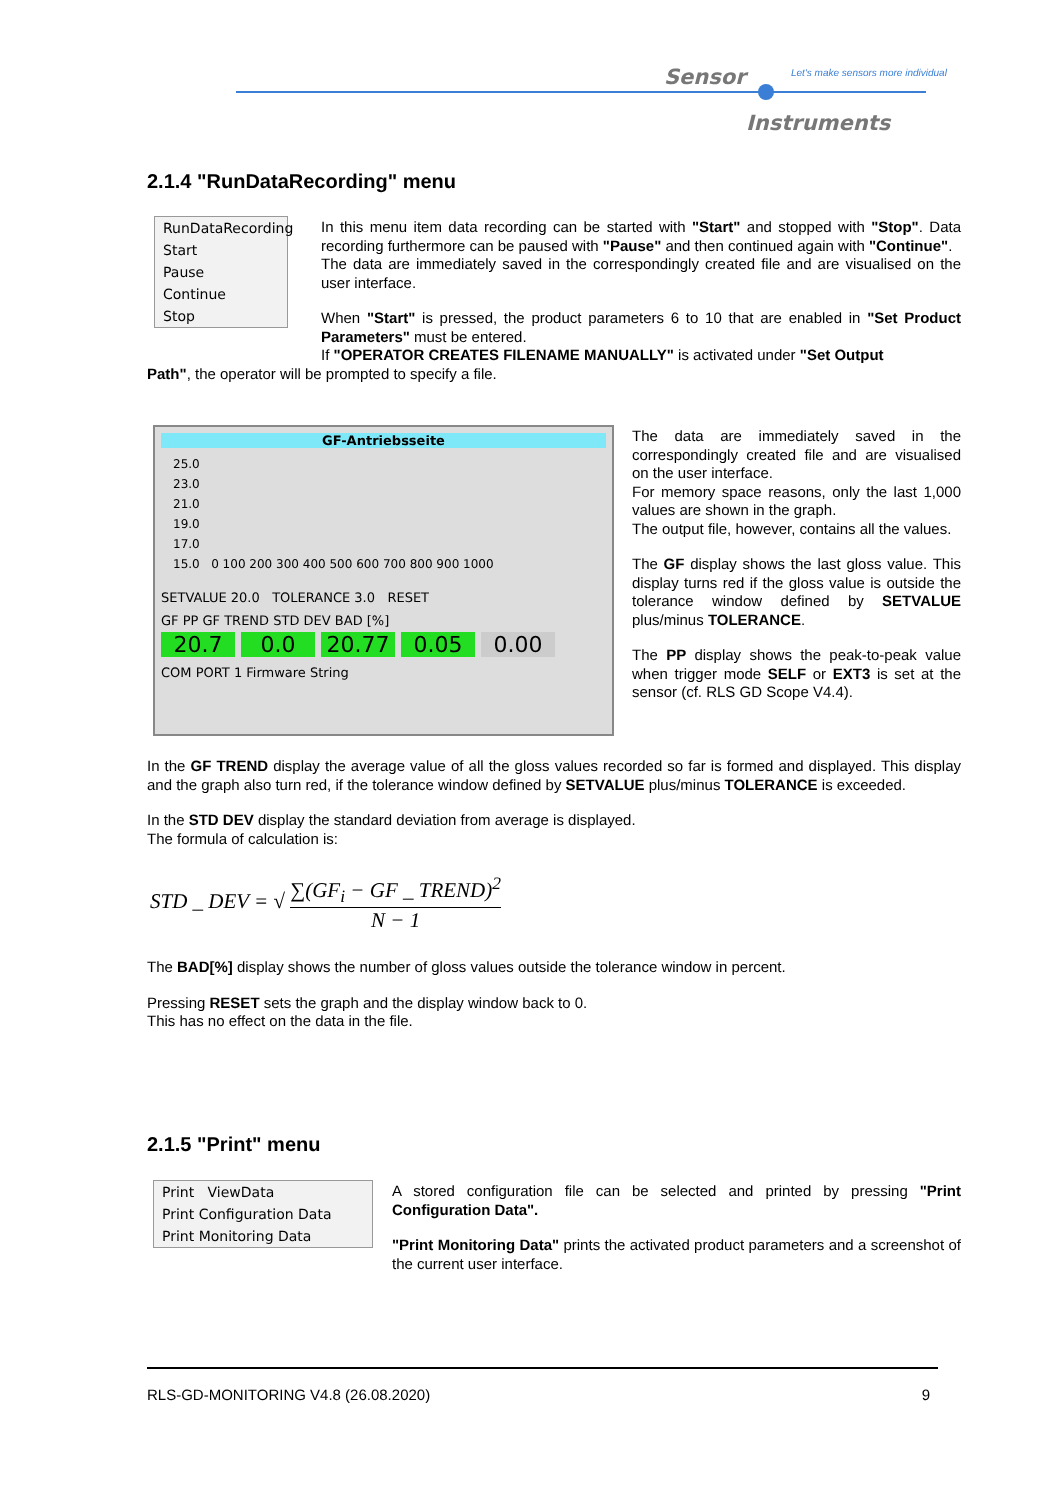Sensor
Let's make sensors more individual
Instruments
2.1.4 "RunDataRecording" menu
RunDataRecording
Start
Pause
Continue
Stop
In this menu item data recording can be started with "Start" and stopped with "Stop". Data recording furthermore can be paused with "Pause" and then continued again with "Continue".
The data are immediately saved in the correspondingly created file and are visualised on the user interface.
When "Start" is pressed, the product parameters 6 to 10 that are enabled in "Set Product Parameters" must be entered.
If "OPERATOR CREATES FILENAME MANUALLY" is activated under "Set Output
Path", the operator will be prompted to specify a file.
GF-Antriebsseite
25.0
23.0
21.0
19.0
17.0
15.0 0 100 200 300 400 500 600 700 800 900 1000
SETVALUE 20.0 TOLERANCE 3.0 RESET
GF PP GF TREND STD DEV BAD [%]
20.7 0.0 20.77 0.05 0.00
COM PORT 1 Firmware String
The data are immediately saved in the correspondingly created file and are visualised on the user interface.
For memory space reasons, only the last 1,000 values are shown in the graph.
The output file, however, contains all the values.
The GF display shows the last gloss value. This display turns red if the gloss value is outside the tolerance window defined by SETVALUE plus/minus TOLERANCE.
The PP display shows the peak-to-peak value when trigger mode SELF or EXT3 is set at the sensor (cf. RLS GD Scope V4.4).
In the GF TREND display the average value of all the gloss values recorded so far is formed and displayed. This display and the graph also turn red, if the tolerance window defined by SETVALUE plus/minus TOLERANCE is exceeded.
In the STD DEV display the standard deviation from average is displayed.
The formula of calculation is:
STD _ DEV = √ ∑(GF<sub>i</sub> − GF _ TREND)<sup>2</sup> N − 1
The BAD[%] display shows the number of gloss values outside the tolerance window in percent.
Pressing RESET sets the graph and the display window back to 0.
This has no effect on the data in the file.
2.1.5 "Print" menu
Print ViewData
Print Configuration Data
Print Monitoring Data
A stored configuration file can be selected and printed by pressing "Print Configuration Data".
"Print Monitoring Data" prints the activated product parameters and a screenshot of the current user interface.
RLS-GD-MONITORING V4.8 (26.08.2020) 9